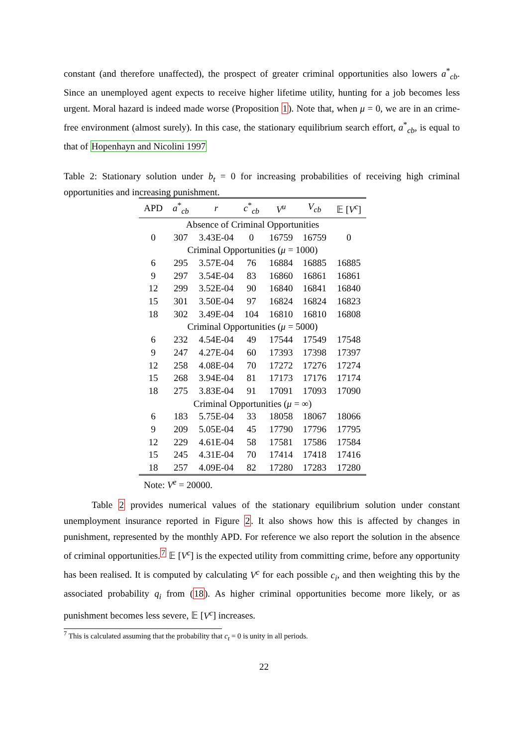constant (and therefore unaffected), the prospect of greater criminal opportunities also lowers a<sup>*</sup><sub>cb</sub>. Since an unemployed agent expects to receive higher lifetime utility, hunting for a job becomes less urgent. Moral hazard is indeed made worse (Proposition 1). Note that, when μ = 0, we are in an crime-free environment (almost surely). In this case, the stationary equilibrium search effort, a<sup>*</sup><sub>cb</sub>, is equal to that of Hopenhayn and Nicolini 1997
Table 2: Stationary solution under b<sub>t</sub> = 0 for increasing probabilities of receiving high criminal opportunities and increasing punishment.
| APD | a<sup>*</sup><sub>cb</sub> | r | c<sup>*</sup><sub>cb</sub> | V<sup>u</sup> | V<sub>cb</sub> | 𝔼 [ V<sup>c</sup> ] |
| --- | --- | --- | --- | --- | --- | --- |
| Absence of Criminal Opportunities | | | | | | |
| 0 | 307 | 3.43E-04 | 0 | 16759 | 16759 | 0 |
| Criminal Opportunities ( μ = 1000) | | | | | | |
| 6 | 295 | 3.57E-04 | 76 | 16884 | 16885 | 16885 |
| 9 | 297 | 3.54E-04 | 83 | 16860 | 16861 | 16861 |
| 12 | 299 | 3.52E-04 | 90 | 16840 | 16841 | 16840 |
| 15 | 301 | 3.50E-04 | 97 | 16824 | 16824 | 16823 |
| 18 | 302 | 3.49E-04 | 104 | 16810 | 16810 | 16808 |
| Criminal Opportunities ( μ = 5000) | | | | | | |
| 6 | 232 | 4.54E-04 | 49 | 17544 | 17549 | 17548 |
| 9 | 247 | 4.27E-04 | 60 | 17393 | 17398 | 17397 |
| 12 | 258 | 4.08E-04 | 70 | 17272 | 17276 | 17274 |
| 15 | 268 | 3.94E-04 | 81 | 17173 | 17176 | 17174 |
| 18 | 275 | 3.83E-04 | 91 | 17091 | 17093 | 17090 |
| Criminal Opportunities ( μ = ∞) | | | | | | |
| 6 | 183 | 5.75E-04 | 33 | 18058 | 18067 | 18066 |
| 9 | 209 | 5.05E-04 | 45 | 17790 | 17796 | 17795 |
| 12 | 229 | 4.61E-04 | 58 | 17581 | 17586 | 17584 |
| 15 | 245 | 4.31E-04 | 70 | 17414 | 17418 | 17416 |
| 18 | 257 | 4.09E-04 | 82 | 17280 | 17283 | 17280 |
| Note: V<sup>e</sup> = 20000. | | | | | | |
Table 2 provides numerical values of the stationary equilibrium solution under constant unemployment insurance reported in Figure 2. It also shows how this is affected by changes in punishment, represented by the monthly APD. For reference we also report the solution in the absence of criminal opportunities.<sup>7</sup> 𝔼 [V<sup>c</sup>] is the expected utility from committing crime, before any opportunity has been realised. It is computed by calculating V<sup>c</sup> for each possible c<sub>i</sub>, and then weighting this by the associated probability q<sub>i</sub> from (18). As higher criminal opportunities become more likely, or as punishment becomes less severe, 𝔼 [V<sup>c</sup>] increases.
<sup>7</sup> This is calculated assuming that the probability that c<sub>t</sub> = 0 is unity in all periods.
22